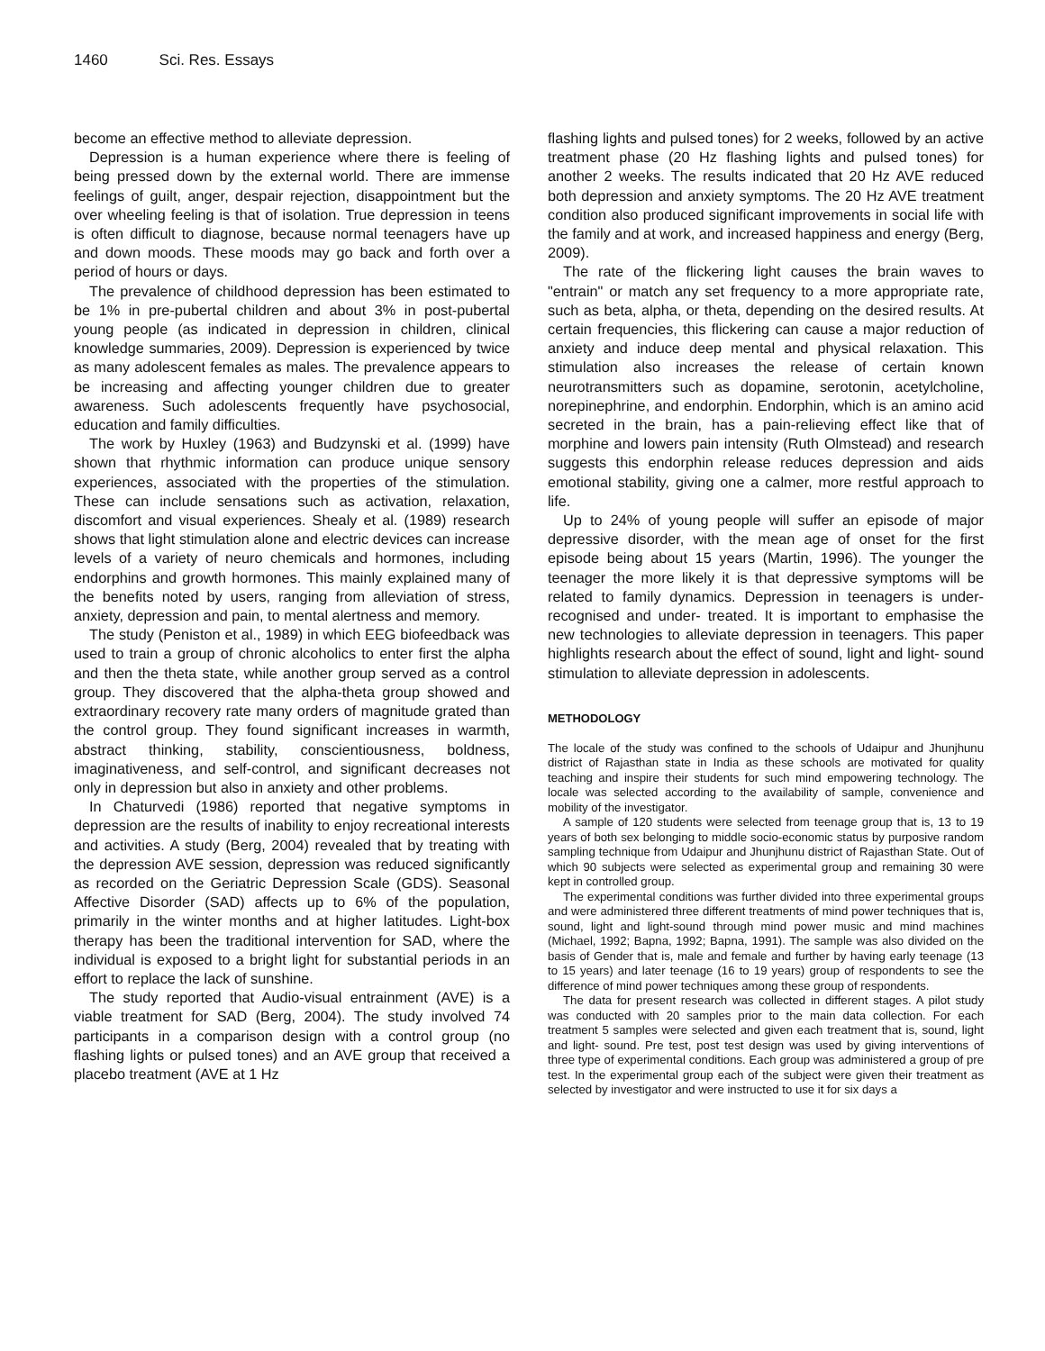1460 Sci. Res. Essays
become an effective method to alleviate depression.
Depression is a human experience where there is feeling of being pressed down by the external world. There are immense feelings of guilt, anger, despair rejection, disappointment but the over wheeling feeling is that of isolation. True depression in teens is often difficult to diagnose, because normal teenagers have up and down moods. These moods may go back and forth over a period of hours or days.
The prevalence of childhood depression has been estimated to be 1% in pre-pubertal children and about 3% in post-pubertal young people (as indicated in depression in children, clinical knowledge summaries, 2009). Depression is experienced by twice as many adolescent females as males. The prevalence appears to be increasing and affecting younger children due to greater awareness. Such adolescents frequently have psychosocial, education and family difficulties.
The work by Huxley (1963) and Budzynski et al. (1999) have shown that rhythmic information can produce unique sensory experiences, associated with the properties of the stimulation. These can include sensations such as activation, relaxation, discomfort and visual experiences. Shealy et al. (1989) research shows that light stimulation alone and electric devices can increase levels of a variety of neuro chemicals and hormones, including endorphins and growth hormones. This mainly explained many of the benefits noted by users, ranging from alleviation of stress, anxiety, depression and pain, to mental alertness and memory.
The study (Peniston et al., 1989) in which EEG biofeedback was used to train a group of chronic alcoholics to enter first the alpha and then the theta state, while another group served as a control group. They discovered that the alpha-theta group showed and extraordinary recovery rate many orders of magnitude grated than the control group. They found significant increases in warmth, abstract thinking, stability, conscientiousness, boldness, imaginativeness, and self-control, and significant decreases not only in depression but also in anxiety and other problems.
In Chaturvedi (1986) reported that negative symptoms in depression are the results of inability to enjoy recreational interests and activities. A study (Berg, 2004) revealed that by treating with the depression AVE session, depression was reduced significantly as recorded on the Geriatric Depression Scale (GDS). Seasonal Affective Disorder (SAD) affects up to 6% of the population, primarily in the winter months and at higher latitudes. Light-box therapy has been the traditional intervention for SAD, where the individual is exposed to a bright light for substantial periods in an effort to replace the lack of sunshine.
The study reported that Audio-visual entrainment (AVE) is a viable treatment for SAD (Berg, 2004). The study involved 74 participants in a comparison design with a control group (no flashing lights or pulsed tones) and an AVE group that received a placebo treatment (AVE at 1 Hz
flashing lights and pulsed tones) for 2 weeks, followed by an active treatment phase (20 Hz flashing lights and pulsed tones) for another 2 weeks. The results indicated that 20 Hz AVE reduced both depression and anxiety symptoms. The 20 Hz AVE treatment condition also produced significant improvements in social life with the family and at work, and increased happiness and energy (Berg, 2009).
The rate of the flickering light causes the brain waves to "entrain" or match any set frequency to a more appropriate rate, such as beta, alpha, or theta, depending on the desired results. At certain frequencies, this flickering can cause a major reduction of anxiety and induce deep mental and physical relaxation. This stimulation also increases the release of certain known neurotransmitters such as dopamine, serotonin, acetylcholine, norepinephrine, and endorphin. Endorphin, which is an amino acid secreted in the brain, has a pain-relieving effect like that of morphine and lowers pain intensity (Ruth Olmstead) and research suggests this endorphin release reduces depression and aids emotional stability, giving one a calmer, more restful approach to life.
Up to 24% of young people will suffer an episode of major depressive disorder, with the mean age of onset for the first episode being about 15 years (Martin, 1996). The younger the teenager the more likely it is that depressive symptoms will be related to family dynamics. Depression in teenagers is under-recognised and under- treated. It is important to emphasise the new technologies to alleviate depression in teenagers. This paper highlights research about the effect of sound, light and light- sound stimulation to alleviate depression in adolescents.
METHODOLOGY
The locale of the study was confined to the schools of Udaipur and Jhunjhunu district of Rajasthan state in India as these schools are motivated for quality teaching and inspire their students for such mind empowering technology. The locale was selected according to the availability of sample, convenience and mobility of the investigator.
A sample of 120 students were selected from teenage group that is, 13 to 19 years of both sex belonging to middle socio-economic status by purposive random sampling technique from Udaipur and Jhunjhunu district of Rajasthan State. Out of which 90 subjects were selected as experimental group and remaining 30 were kept in controlled group.
The experimental conditions was further divided into three experimental groups and were administered three different treatments of mind power techniques that is, sound, light and light-sound through mind power music and mind machines (Michael, 1992; Bapna, 1992; Bapna, 1991). The sample was also divided on the basis of Gender that is, male and female and further by having early teenage (13 to 15 years) and later teenage (16 to 19 years) group of respondents to see the difference of mind power techniques among these group of respondents.
The data for present research was collected in different stages. A pilot study was conducted with 20 samples prior to the main data collection. For each treatment 5 samples were selected and given each treatment that is, sound, light and light- sound. Pre test, post test design was used by giving interventions of three type of experimental conditions. Each group was administered a group of pre test. In the experimental group each of the subject were given their treatment as selected by investigator and were instructed to use it for six days a